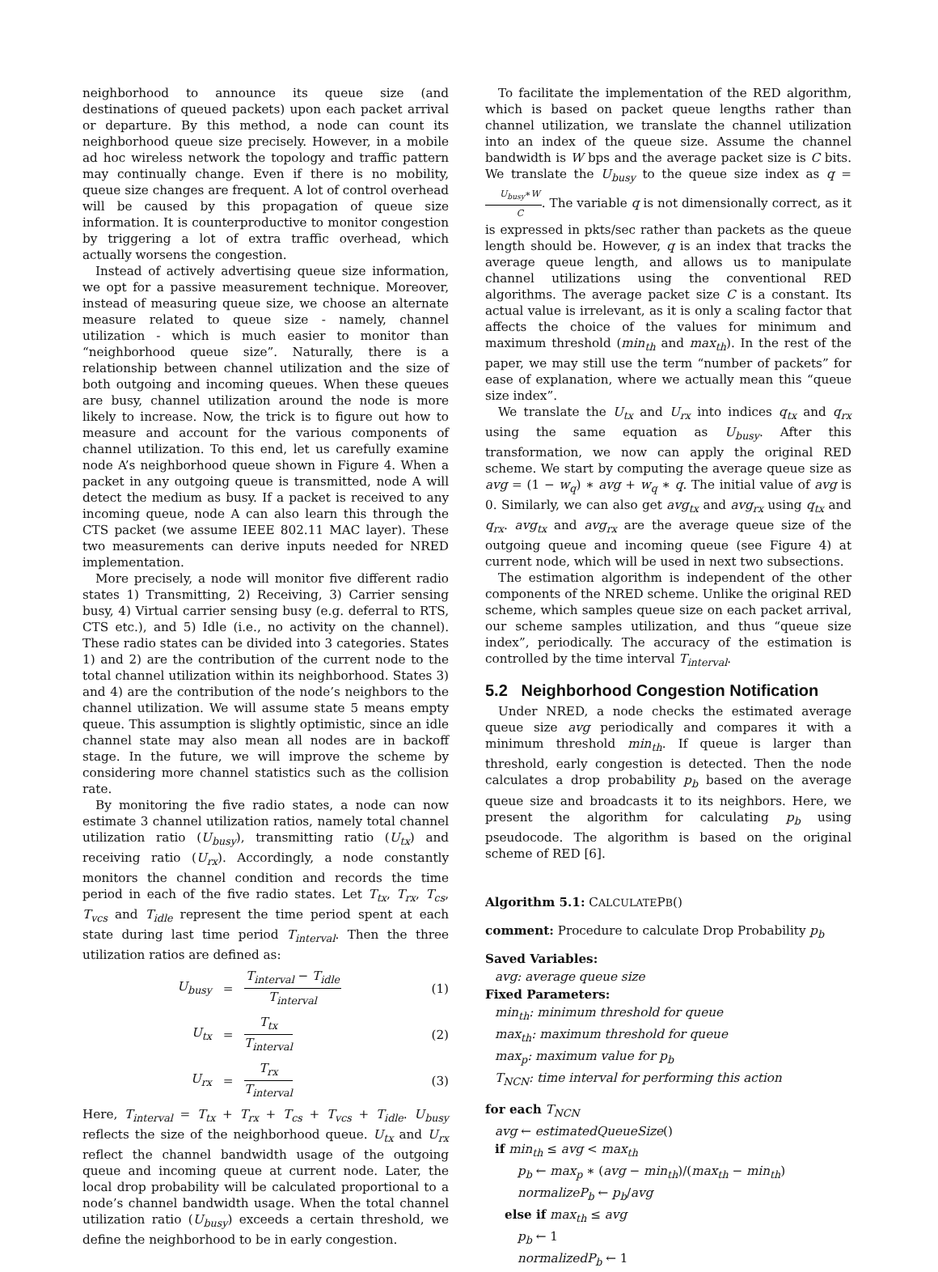neighborhood to announce its queue size (and destinations of queued packets) upon each packet arrival or departure. By this method, a node can count its neighborhood queue size precisely. However, in a mobile ad hoc wireless network the topology and traffic pattern may continually change. Even if there is no mobility, queue size changes are frequent. A lot of control overhead will be caused by this propagation of queue size information. It is counterproductive to monitor congestion by triggering a lot of extra traffic overhead, which actually worsens the congestion.
Instead of actively advertising queue size information, we opt for a passive measurement technique. Moreover, instead of measuring queue size, we choose an alternate measure related to queue size - namely, channel utilization - which is much easier to monitor than “neighborhood queue size”. Naturally, there is a relationship between channel utilization and the size of both outgoing and incoming queues. When these queues are busy, channel utilization around the node is more likely to increase. Now, the trick is to figure out how to measure and account for the various components of channel utilization. To this end, let us carefully examine node A’s neighborhood queue shown in Figure 4. When a packet in any outgoing queue is transmitted, node A will detect the medium as busy. If a packet is received to any incoming queue, node A can also learn this through the CTS packet (we assume IEEE 802.11 MAC layer). These two measurements can derive inputs needed for NRED implementation.
More precisely, a node will monitor five different radio states 1) Transmitting, 2) Receiving, 3) Carrier sensing busy, 4) Virtual carrier sensing busy (e.g. deferral to RTS, CTS etc.), and 5) Idle (i.e., no activity on the channel). These radio states can be divided into 3 categories. States 1) and 2) are the contribution of the current node to the total channel utilization within its neighborhood. States 3) and 4) are the contribution of the node’s neighbors to the channel utilization. We will assume state 5 means empty queue. This assumption is slightly optimistic, since an idle channel state may also mean all nodes are in backoff stage. In the future, we will improve the scheme by considering more channel statistics such as the collision rate.
By monitoring the five radio states, a node can now estimate 3 channel utilization ratios, namely total channel utilization ratio (U<sub>busy</sub>), transmitting ratio (U<sub>tx</sub>) and receiving ratio (U<sub>rx</sub>). Accordingly, a node constantly monitors the channel condition and records the time period in each of the five radio states. Let T<sub>tx</sub>, T<sub>rx</sub>, T<sub>cs</sub>, T<sub>vcs</sub> and T<sub>idle</sub> represent the time period spent at each state during last time period T<sub>interval</sub>. Then the three utilization ratios are defined as:
U<sub>busy</sub> = T<sub>interval</sub> − T<sub>idle</sub> T<sub>interval</sub> (1)
U<sub>tx</sub> = T<sub>tx</sub> T<sub>interval</sub> (2)
U<sub>rx</sub> = T<sub>rx</sub> T<sub>interval</sub> (3)
Here, T<sub>interval</sub> = T<sub>tx</sub> + T<sub>rx</sub> + T<sub>cs</sub> + T<sub>vcs</sub> + T<sub>idle</sub>. U<sub>busy</sub> reflects the size of the neighborhood queue. U<sub>tx</sub> and U<sub>rx</sub> reflect the channel bandwidth usage of the outgoing queue and incoming queue at current node. Later, the local drop probability will be calculated proportional to a node’s channel bandwidth usage. When the total channel utilization ratio (U<sub>busy</sub>) exceeds a certain threshold, we define the neighborhood to be in early congestion.
To facilitate the implementation of the RED algorithm, which is based on packet queue lengths rather than channel utilization, we translate the channel utilization into an index of the queue size. Assume the channel bandwidth is W bps and the average packet size is C bits. We translate the U<sub>busy</sub> to the queue size index as q = U<sub>busy</sub>∗W C. The variable q is not dimensionally correct, as it is expressed in pkts/sec rather than packets as the queue length should be. However, q is an index that tracks the average queue length, and allows us to manipulate channel utilizations using the conventional RED algorithms. The average packet size C is a constant. Its actual value is irrelevant, as it is only a scaling factor that affects the choice of the values for minimum and maximum threshold (min<sub>th</sub> and max<sub>th</sub>). In the rest of the paper, we may still use the term “number of packets” for ease of explanation, where we actually mean this “queue size index”.
We translate the U<sub>tx</sub> and U<sub>rx</sub> into indices q<sub>tx</sub> and q<sub>rx</sub> using the same equation as U<sub>busy</sub>. After this transformation, we now can apply the original RED scheme. We start by computing the average queue size as avg = (1 − w<sub>q</sub>) ∗ avg + w<sub>q</sub> ∗ q. The initial value of avg is 0. Similarly, we can also get avg<sub>tx</sub> and avg<sub>rx</sub> using q<sub>tx</sub> and q<sub>rx</sub>. avg<sub>tx</sub> and avg<sub>rx</sub> are the average queue size of the outgoing queue and incoming queue (see Figure 4) at current node, which will be used in next two subsections.
The estimation algorithm is independent of the other components of the NRED scheme. Unlike the original RED scheme, which samples queue size on each packet arrival, our scheme samples utilization, and thus “queue size index”, periodically. The accuracy of the estimation is controlled by the time interval T<sub>interval</sub>.
5.2 Neighborhood Congestion Notification
Under NRED, a node checks the estimated average queue size avg periodically and compares it with a minimum threshold min<sub>th</sub>. If queue is larger than threshold, early congestion is detected. Then the node calculates a drop probability p<sub>b</sub> based on the average queue size and broadcasts it to its neighbors. Here, we present the algorithm for calculating p<sub>b</sub> using pseudocode. The algorithm is based on the original scheme of RED [6].
Algorithm 5.1: CALCULATEPB()
comment: Procedure to calculate Drop Probability p<sub>b</sub>
Saved Variables:
avg: average queue size
Fixed Parameters:
min<sub>th</sub>: minimum threshold for queue
max<sub>th</sub>: maximum threshold for queue
max<sub>p</sub>: maximum value for p<sub>b</sub>
T<sub>NCN</sub>: time interval for performing this action
for each T<sub>NCN</sub>
avg ← estimatedQueueSize()
if min<sub>th</sub> ≤ avg < max<sub>th</sub>
p<sub>b</sub> ← max<sub>p</sub> ∗ (avg − min<sub>th</sub>)/(max<sub>th</sub> − min<sub>th</sub>)
normalizeP<sub>b</sub> ← p<sub>b</sub>/avg
else if max<sub>th</sub> ≤ avg
p<sub>b</sub> ← 1
normalizedP<sub>b</sub> ← 1